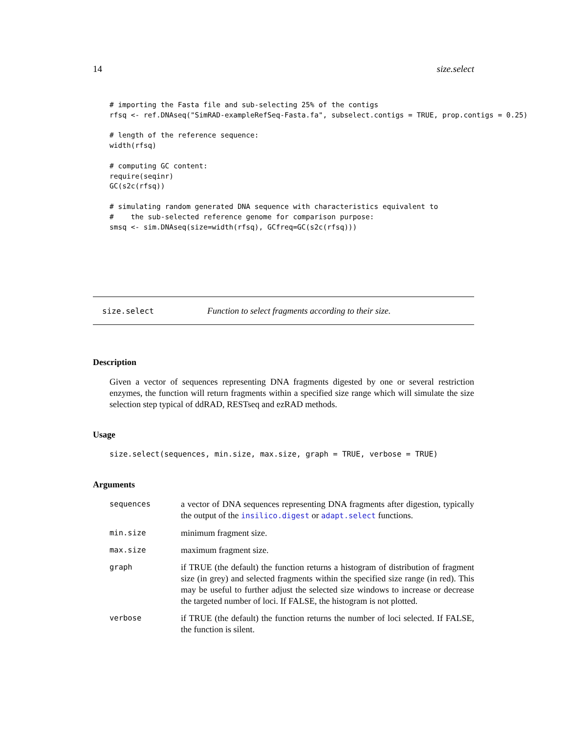14 size.select
# importing the Fasta file and sub-selecting 25% of the contigs
rfsq <- ref.DNAseq("SimRAD-exampleRefSeq-Fasta.fa", subselect.contigs = TRUE, prop.contigs = 0.25)

# length of the reference sequence:
width(rfsq)

# computing GC content:
require(seqinr)
GC(s2c(rfsq))

# simulating random generated DNA sequence with characteristics equivalent to
#    the sub-selected reference genome for comparison purpose:
smsq <- sim.DNAseq(size=width(rfsq), GCfreq=GC(s2c(rfsq)))
size.select Function to select fragments according to their size.
Description
Given a vector of sequences representing DNA fragments digested by one or several restriction enzymes, the function will return fragments within a specified size range which will simulate the size selection step typical of ddRAD, RESTseq and ezRAD methods.
Usage
size.select(sequences, min.size, max.size, graph = TRUE, verbose = TRUE)
Arguments
| sequences | a vector of DNA sequences representing DNA fragments after digestion, typically the output of the insilico.digest or adapt.select functions. |
| min.size | minimum fragment size. |
| max.size | maximum fragment size. |
| graph | if TRUE (the default) the function returns a histogram of distribution of fragment size (in grey) and selected fragments within the specified size range (in red). This may be useful to further adjust the selected size windows to increase or decrease the targeted number of loci. If FALSE, the histogram is not plotted. |
| verbose | if TRUE (the default) the function returns the number of loci selected. If FALSE, the function is silent. |